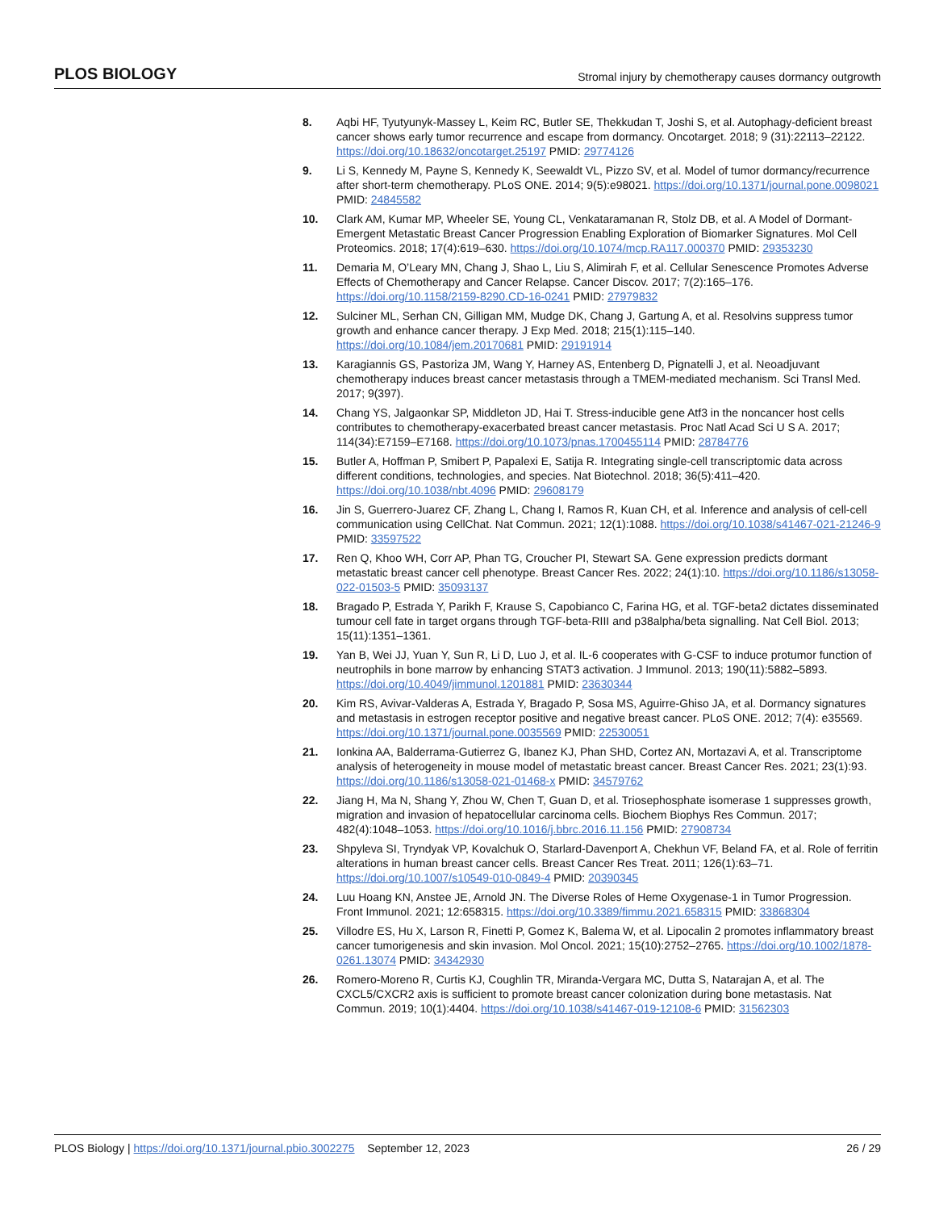PLOS BIOLOGY Stromal injury by chemotherapy causes dormancy outgrowth
8. Aqbi HF, Tyutyunyk-Massey L, Keim RC, Butler SE, Thekkudan T, Joshi S, et al. Autophagy-deficient breast cancer shows early tumor recurrence and escape from dormancy. Oncotarget. 2018; 9 (31):22113–22122. https://doi.org/10.18632/oncotarget.25197 PMID: 29774126
9. Li S, Kennedy M, Payne S, Kennedy K, Seewaldt VL, Pizzo SV, et al. Model of tumor dormancy/recurrence after short-term chemotherapy. PLoS ONE. 2014; 9(5):e98021. https://doi.org/10.1371/journal.pone.0098021 PMID: 24845582
10. Clark AM, Kumar MP, Wheeler SE, Young CL, Venkataramanan R, Stolz DB, et al. A Model of Dormant-Emergent Metastatic Breast Cancer Progression Enabling Exploration of Biomarker Signatures. Mol Cell Proteomics. 2018; 17(4):619–630. https://doi.org/10.1074/mcp.RA117.000370 PMID: 29353230
11. Demaria M, O’Leary MN, Chang J, Shao L, Liu S, Alimirah F, et al. Cellular Senescence Promotes Adverse Effects of Chemotherapy and Cancer Relapse. Cancer Discov. 2017; 7(2):165–176. https://doi.org/10.1158/2159-8290.CD-16-0241 PMID: 27979832
12. Sulciner ML, Serhan CN, Gilligan MM, Mudge DK, Chang J, Gartung A, et al. Resolvins suppress tumor growth and enhance cancer therapy. J Exp Med. 2018; 215(1):115–140. https://doi.org/10.1084/jem.20170681 PMID: 29191914
13. Karagiannis GS, Pastoriza JM, Wang Y, Harney AS, Entenberg D, Pignatelli J, et al. Neoadjuvant chemotherapy induces breast cancer metastasis through a TMEM-mediated mechanism. Sci Transl Med. 2017; 9(397).
14. Chang YS, Jalgaonkar SP, Middleton JD, Hai T. Stress-inducible gene Atf3 in the noncancer host cells contributes to chemotherapy-exacerbated breast cancer metastasis. Proc Natl Acad Sci U S A. 2017; 114(34):E7159–E7168. https://doi.org/10.1073/pnas.1700455114 PMID: 28784776
15. Butler A, Hoffman P, Smibert P, Papalexi E, Satija R. Integrating single-cell transcriptomic data across different conditions, technologies, and species. Nat Biotechnol. 2018; 36(5):411–420. https://doi.org/10.1038/nbt.4096 PMID: 29608179
16. Jin S, Guerrero-Juarez CF, Zhang L, Chang I, Ramos R, Kuan CH, et al. Inference and analysis of cell-cell communication using CellChat. Nat Commun. 2021; 12(1):1088. https://doi.org/10.1038/s41467-021-21246-9 PMID: 33597522
17. Ren Q, Khoo WH, Corr AP, Phan TG, Croucher PI, Stewart SA. Gene expression predicts dormant metastatic breast cancer cell phenotype. Breast Cancer Res. 2022; 24(1):10. https://doi.org/10.1186/s13058-022-01503-5 PMID: 35093137
18. Bragado P, Estrada Y, Parikh F, Krause S, Capobianco C, Farina HG, et al. TGF-beta2 dictates disseminated tumour cell fate in target organs through TGF-beta-RIII and p38alpha/beta signalling. Nat Cell Biol. 2013; 15(11):1351–1361.
19. Yan B, Wei JJ, Yuan Y, Sun R, Li D, Luo J, et al. IL-6 cooperates with G-CSF to induce protumor function of neutrophils in bone marrow by enhancing STAT3 activation. J Immunol. 2013; 190(11):5882–5893. https://doi.org/10.4049/jimmunol.1201881 PMID: 23630344
20. Kim RS, Avivar-Valderas A, Estrada Y, Bragado P, Sosa MS, Aguirre-Ghiso JA, et al. Dormancy signatures and metastasis in estrogen receptor positive and negative breast cancer. PLoS ONE. 2012; 7(4): e35569. https://doi.org/10.1371/journal.pone.0035569 PMID: 22530051
21. Ionkina AA, Balderrama-Gutierrez G, Ibanez KJ, Phan SHD, Cortez AN, Mortazavi A, et al. Transcriptome analysis of heterogeneity in mouse model of metastatic breast cancer. Breast Cancer Res. 2021; 23(1):93. https://doi.org/10.1186/s13058-021-01468-x PMID: 34579762
22. Jiang H, Ma N, Shang Y, Zhou W, Chen T, Guan D, et al. Triosephosphate isomerase 1 suppresses growth, migration and invasion of hepatocellular carcinoma cells. Biochem Biophys Res Commun. 2017; 482(4):1048–1053. https://doi.org/10.1016/j.bbrc.2016.11.156 PMID: 27908734
23. Shpyleva SI, Tryndyak VP, Kovalchuk O, Starlard-Davenport A, Chekhun VF, Beland FA, et al. Role of ferritin alterations in human breast cancer cells. Breast Cancer Res Treat. 2011; 126(1):63–71. https://doi.org/10.1007/s10549-010-0849-4 PMID: 20390345
24. Luu Hoang KN, Anstee JE, Arnold JN. The Diverse Roles of Heme Oxygenase-1 in Tumor Progression. Front Immunol. 2021; 12:658315. https://doi.org/10.3389/fimmu.2021.658315 PMID: 33868304
25. Villodre ES, Hu X, Larson R, Finetti P, Gomez K, Balema W, et al. Lipocalin 2 promotes inflammatory breast cancer tumorigenesis and skin invasion. Mol Oncol. 2021; 15(10):2752–2765. https://doi.org/10.1002/1878-0261.13074 PMID: 34342930
26. Romero-Moreno R, Curtis KJ, Coughlin TR, Miranda-Vergara MC, Dutta S, Natarajan A, et al. The CXCL5/CXCR2 axis is sufficient to promote breast cancer colonization during bone metastasis. Nat Commun. 2019; 10(1):4404. https://doi.org/10.1038/s41467-019-12108-6 PMID: 31562303
PLOS Biology | https://doi.org/10.1371/journal.pbio.3002275 September 12, 2023 26 / 29